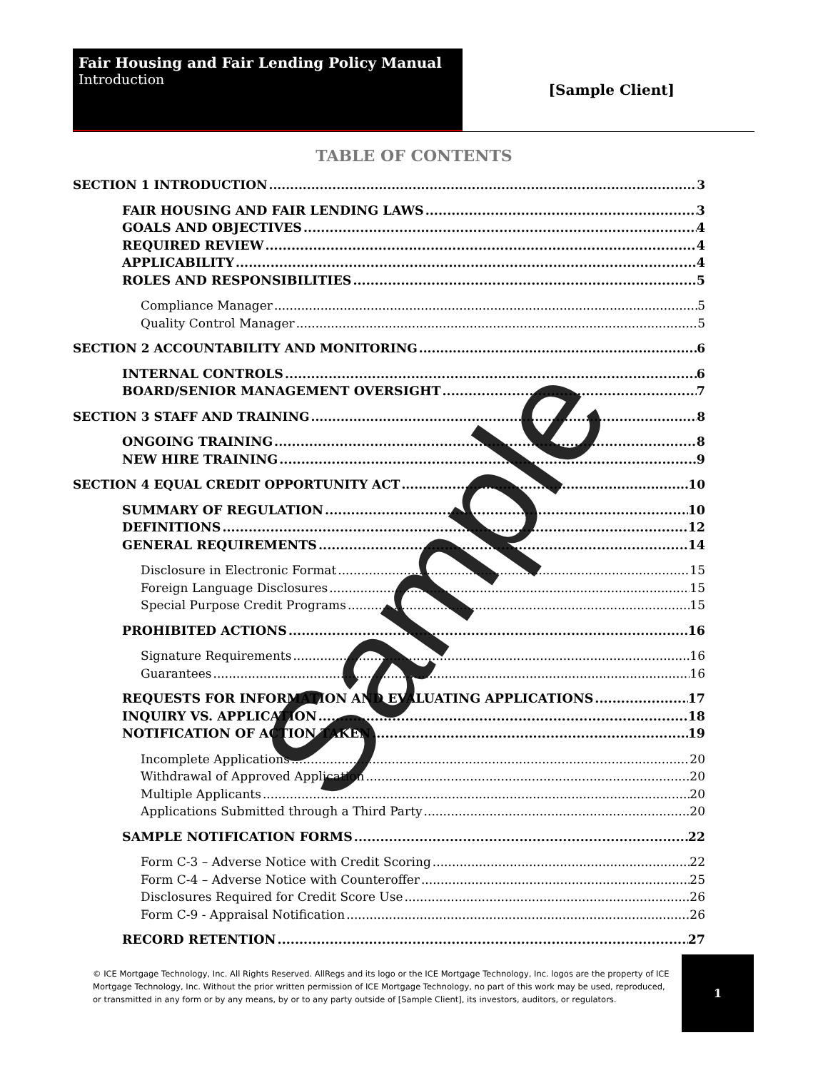Fair Housing and Fair Lending Policy Manual
Introduction
[Sample Client]
TABLE OF CONTENTS
SECTION 1 INTRODUCTION 3
FAIR HOUSING AND FAIR LENDING LAWS 3
GOALS AND OBJECTIVES 4
REQUIRED REVIEW 4
APPLICABILITY 4
ROLES AND RESPONSIBILITIES 5
Compliance Manager 5
Quality Control Manager 5
SECTION 2 ACCOUNTABILITY AND MONITORING 6
INTERNAL CONTROLS 6
BOARD/SENIOR MANAGEMENT OVERSIGHT 7
SECTION 3 STAFF AND TRAINING 8
ONGOING TRAINING 8
NEW HIRE TRAINING 9
SECTION 4 EQUAL CREDIT OPPORTUNITY ACT 10
SUMMARY OF REGULATION 10
DEFINITIONS 12
GENERAL REQUIREMENTS 14
Disclosure in Electronic Format 15
Foreign Language Disclosures 15
Special Purpose Credit Programs 15
PROHIBITED ACTIONS 16
Signature Requirements 16
Guarantees 16
REQUESTS FOR INFORMATION AND EVALUATING APPLICATIONS 17
INQUIRY VS. APPLICATION 18
NOTIFICATION OF ACTION TAKEN 19
Incomplete Applications 20
Withdrawal of Approved Application 20
Multiple Applicants 20
Applications Submitted through a Third Party 20
SAMPLE NOTIFICATION FORMS 22
Form C-3 – Adverse Notice with Credit Scoring 22
Form C-4 – Adverse Notice with Counteroffer 25
Disclosures Required for Credit Score Use 26
Form C-9 - Appraisal Notification 26
RECORD RETENTION 27
Sample
© ICE Mortgage Technology, Inc. All Rights Reserved. AllRegs and its logo or the ICE Mortgage Technology, Inc. logos are the property of ICE Mortgage Technology, Inc. Without the prior written permission of ICE Mortgage Technology, no part of this work may be used, reproduced, or transmitted in any form or by any means, by or to any party outside of [Sample Client], its investors, auditors, or regulators.
1